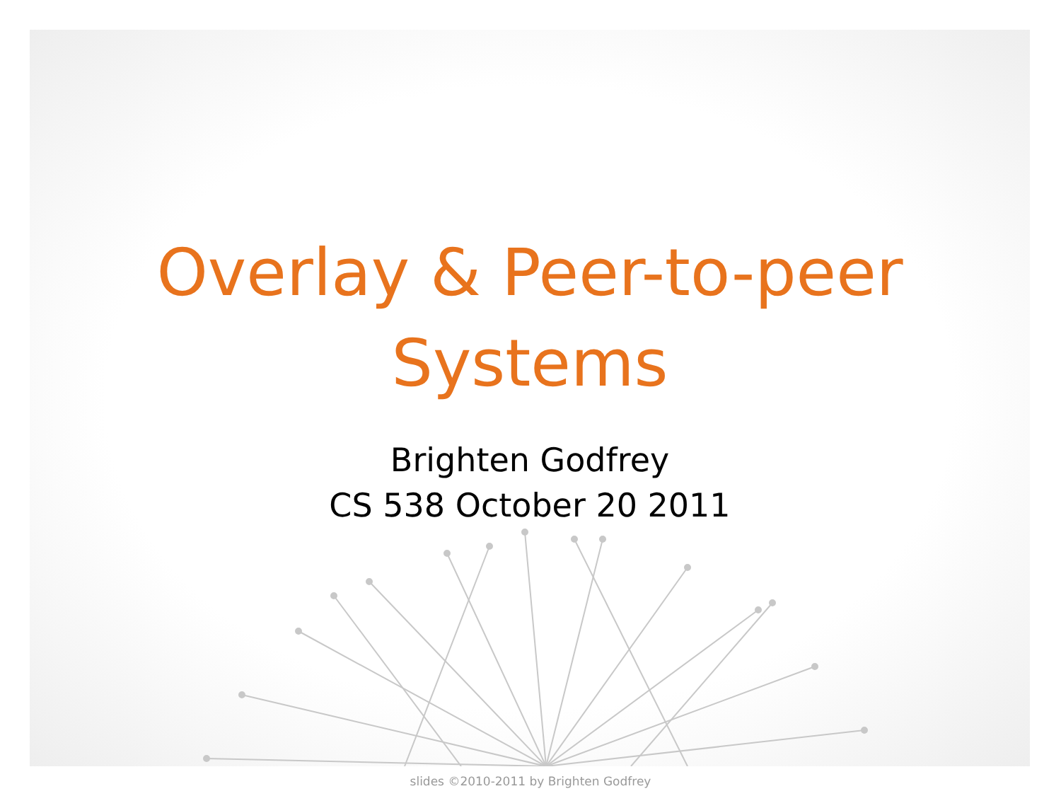Overlay & Peer-to-peer
Systems
Brighten Godfrey
CS 538 October 20 2011
slides ©2010-2011 by Brighten Godfrey